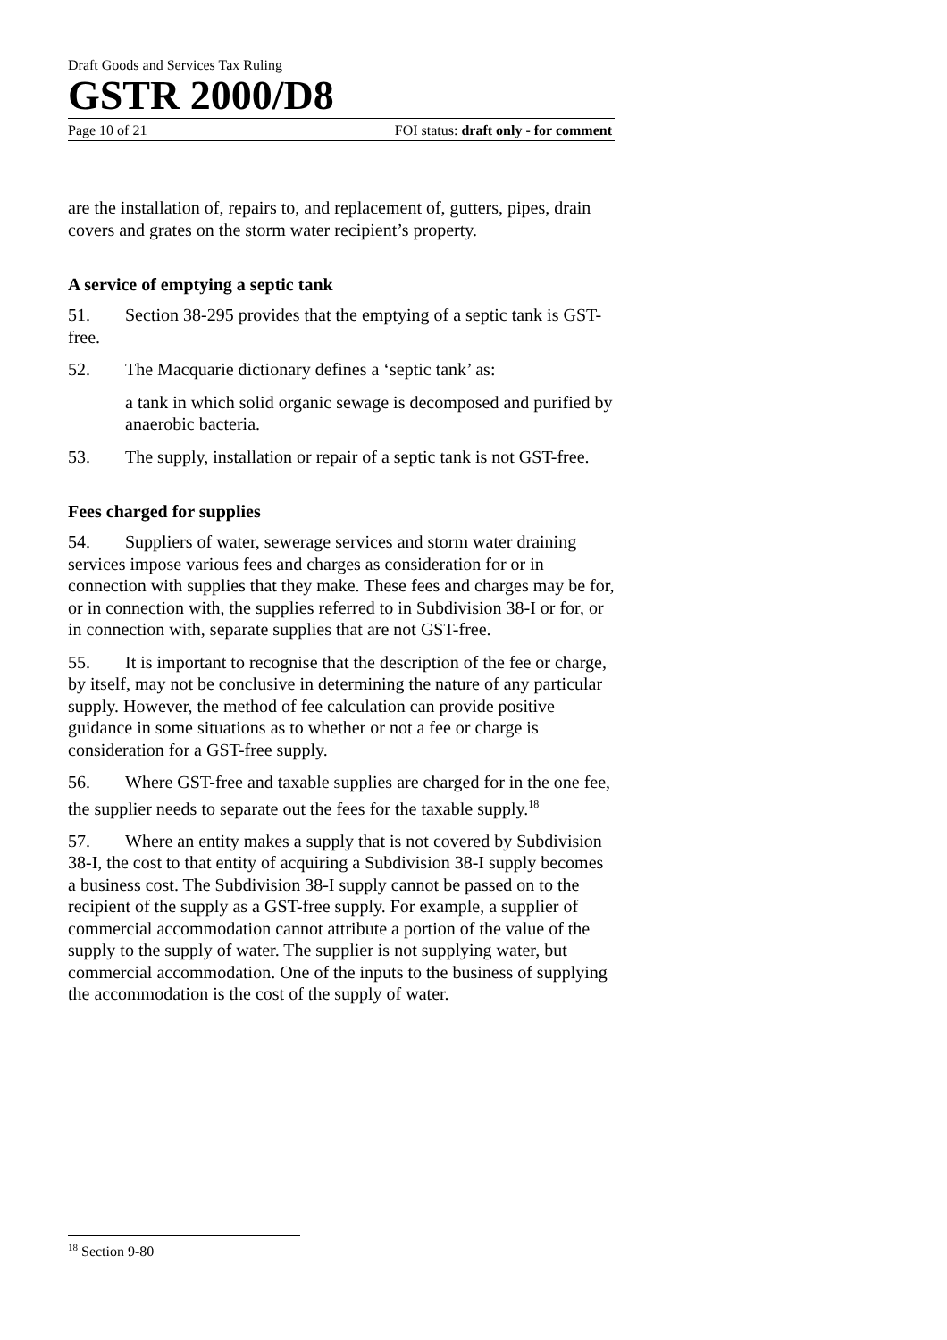Draft Goods and Services Tax Ruling
GSTR 2000/D8
Page 10 of 21 FOI status: draft only - for comment
are the installation of, repairs to, and replacement of, gutters, pipes, drain covers and grates on the storm water recipient’s property.
A service of emptying a septic tank
51. Section 38-295 provides that the emptying of a septic tank is GST-free.
52. The Macquarie dictionary defines a ‘septic tank’ as:
a tank in which solid organic sewage is decomposed and purified by anaerobic bacteria.
53. The supply, installation or repair of a septic tank is not GST-free.
Fees charged for supplies
54. Suppliers of water, sewerage services and storm water draining services impose various fees and charges as consideration for or in connection with supplies that they make. These fees and charges may be for, or in connection with, the supplies referred to in Subdivision 38-I or for, or in connection with, separate supplies that are not GST-free.
55. It is important to recognise that the description of the fee or charge, by itself, may not be conclusive in determining the nature of any particular supply. However, the method of fee calculation can provide positive guidance in some situations as to whether or not a fee or charge is consideration for a GST-free supply.
56. Where GST-free and taxable supplies are charged for in the one fee, the supplier needs to separate out the fees for the taxable supply.<sup>18</sup>
57. Where an entity makes a supply that is not covered by Subdivision 38-I, the cost to that entity of acquiring a Subdivision 38-I supply becomes a business cost. The Subdivision 38-I supply cannot be passed on to the recipient of the supply as a GST-free supply. For example, a supplier of commercial accommodation cannot attribute a portion of the value of the supply to the supply of water. The supplier is not supplying water, but commercial accommodation. One of the inputs to the business of supplying the accommodation is the cost of the supply of water.
<sup>18</sup> Section 9-80